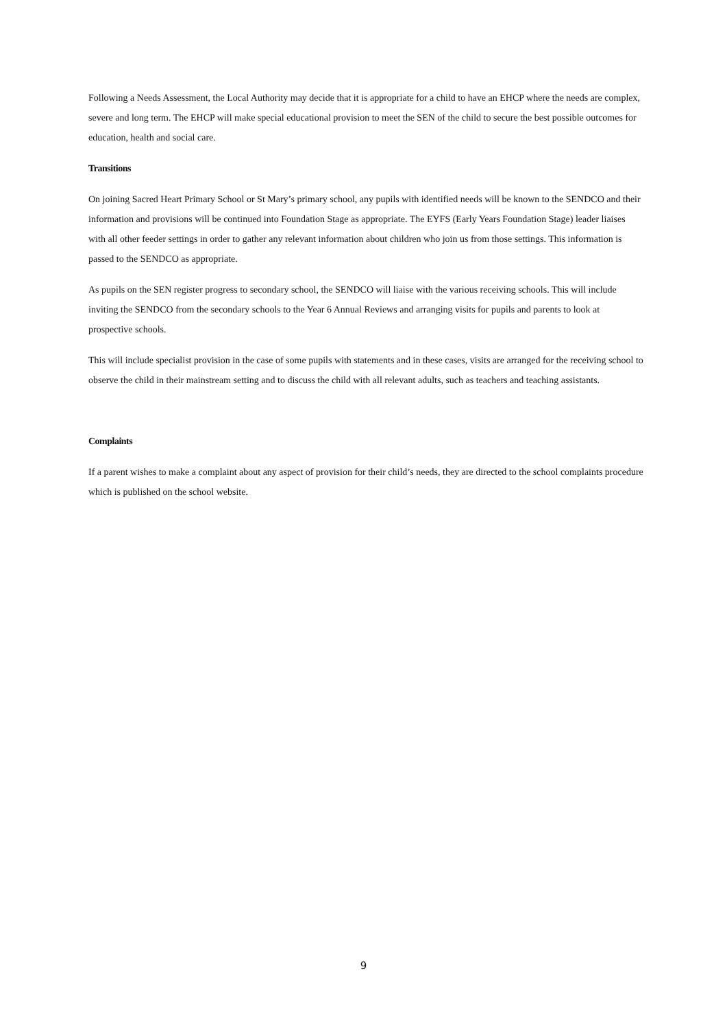Following a Needs Assessment, the Local Authority may decide that it is appropriate for a child to have an EHCP where the needs are complex, severe and long term. The EHCP will make special educational provision to meet the SEN of the child to secure the best possible outcomes for education, health and social care.
Transitions
On joining Sacred Heart Primary School or St Mary’s primary school, any pupils with identified needs will be known to the SENDCO and their information and provisions will be continued into Foundation Stage as appropriate. The EYFS (Early Years Foundation Stage) leader liaises with all other feeder settings in order to gather any relevant information about children who join us from those settings. This information is passed to the SENDCO as appropriate.
As pupils on the SEN register progress to secondary school, the SENDCO will liaise with the various receiving schools. This will include inviting the SENDCO from the secondary schools to the Year 6 Annual Reviews and arranging visits for pupils and parents to look at prospective schools.
This will include specialist provision in the case of some pupils with statements and in these cases, visits are arranged for the receiving school to observe the child in their mainstream setting and to discuss the child with all relevant adults, such as teachers and teaching assistants.
Complaints
If a parent wishes to make a complaint about any aspect of provision for their child’s needs, they are directed to the school complaints procedure which is published on the school website.
9